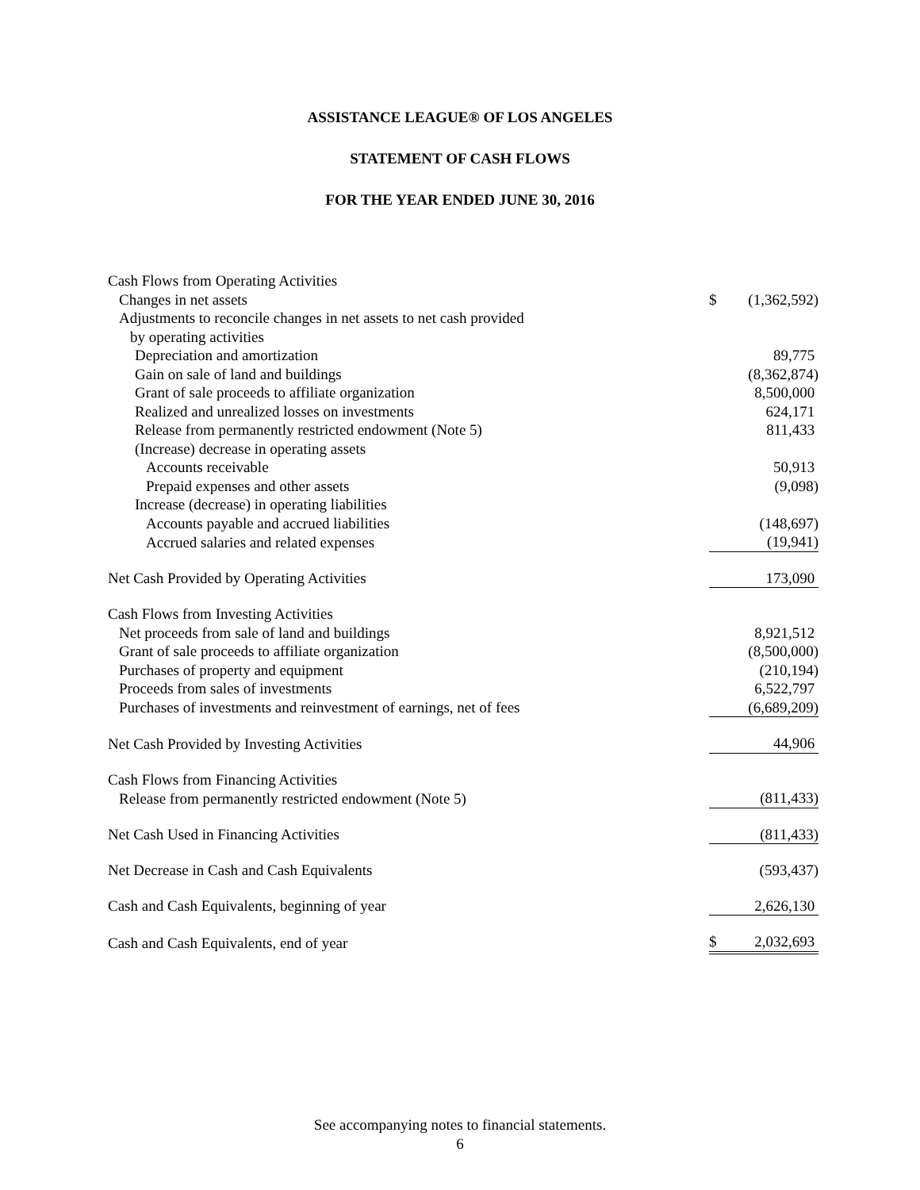ASSISTANCE LEAGUE® OF LOS ANGELES
STATEMENT OF CASH FLOWS
FOR THE YEAR ENDED JUNE 30, 2016
| Cash Flows from Operating Activities | | |
| Changes in net assets | $ | (1,362,592) |
| Adjustments to reconcile changes in net assets to net cash provided | | |
| by operating activities | | |
| Depreciation and amortization | | 89,775 |
| Gain on sale of land and buildings | | (8,362,874) |
| Grant of sale proceeds to affiliate organization | | 8,500,000 |
| Realized and unrealized losses on investments | | 624,171 |
| Release from permanently restricted endowment (Note 5) | | 811,433 |
| (Increase) decrease in operating assets | | |
| Accounts receivable | | 50,913 |
| Prepaid expenses and other assets | | (9,098) |
| Increase (decrease) in operating liabilities | | |
| Accounts payable and accrued liabilities | | (148,697) |
| Accrued salaries and related expenses | | (19,941) |
| Net Cash Provided by Operating Activities | | 173,090 |
| Cash Flows from Investing Activities | | |
| Net proceeds from sale of land and buildings | | 8,921,512 |
| Grant of sale proceeds to affiliate organization | | (8,500,000) |
| Purchases of property and equipment | | (210,194) |
| Proceeds from sales of investments | | 6,522,797 |
| Purchases of investments and reinvestment of earnings, net of fees | | (6,689,209) |
| Net Cash Provided by Investing Activities | | 44,906 |
| Cash Flows from Financing Activities | | |
| Release from permanently restricted endowment (Note 5) | | (811,433) |
| Net Cash Used in Financing Activities | | (811,433) |
| Net Decrease in Cash and Cash Equivalents | | (593,437) |
| Cash and Cash Equivalents, beginning of year | | 2,626,130 |
| Cash and Cash Equivalents, end of year | $ | 2,032,693 |
See accompanying notes to financial statements.
6